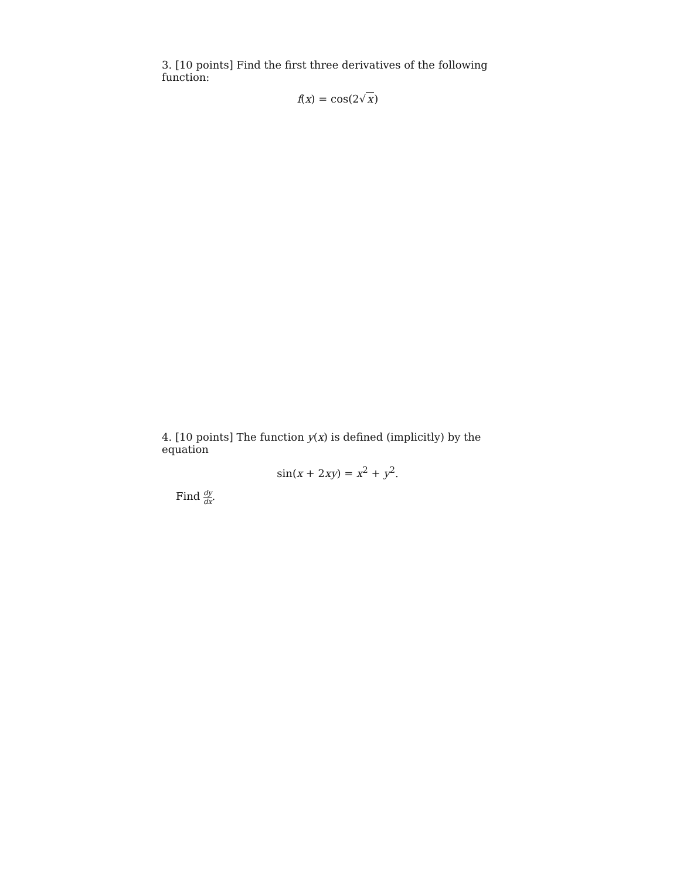3. [10 points] Find the first three derivatives of the following function:
f(x) = cos(2√x)
4. [10 points] The function y(x) is defined (implicitly) by the equation
sin(x + 2xy) = x<sup>2</sup> + y<sup>2</sup>.
Find dy dx.